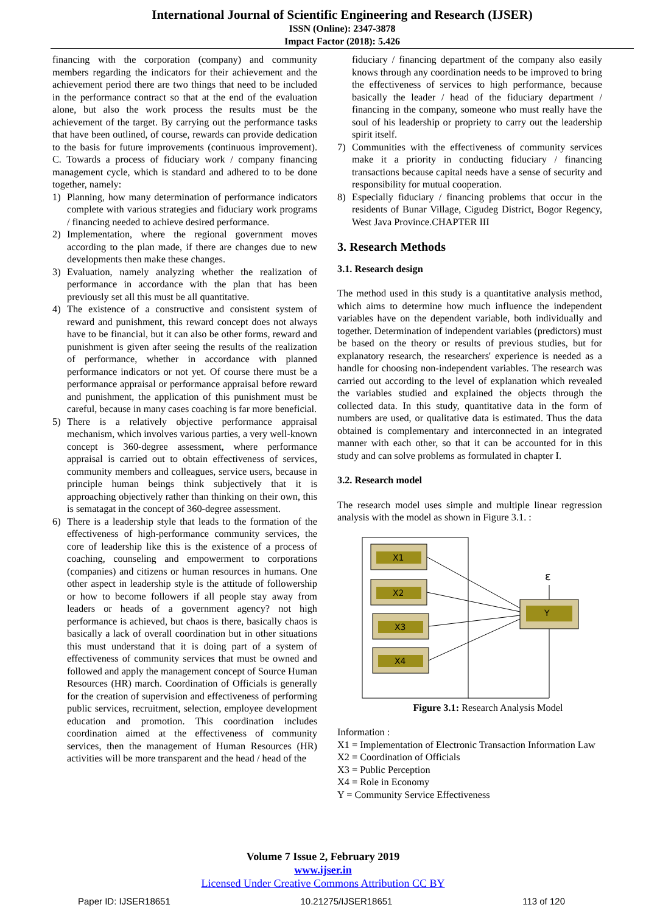International Journal of Scientific Engineering and Research (IJSER)
ISSN (Online): 2347-3878
Impact Factor (2018): 5.426
financing with the corporation (company) and community members regarding the indicators for their achievement and the achievement period there are two things that need to be included in the performance contract so that at the end of the evaluation alone, but also the work process the results must be the achievement of the target. By carrying out the performance tasks that have been outlined, of course, rewards can provide dedication to the basis for future improvements (continuous improvement). C. Towards a process of fiduciary work / company financing management cycle, which is standard and adhered to to be done together, namely:
1) Planning, how many determination of performance indicators complete with various strategies and fiduciary work programs / financing needed to achieve desired performance.
2) Implementation, where the regional government moves according to the plan made, if there are changes due to new developments then make these changes.
3) Evaluation, namely analyzing whether the realization of performance in accordance with the plan that has been previously set all this must be all quantitative.
4) The existence of a constructive and consistent system of reward and punishment, this reward concept does not always have to be financial, but it can also be other forms, reward and punishment is given after seeing the results of the realization of performance, whether in accordance with planned performance indicators or not yet. Of course there must be a performance appraisal or performance appraisal before reward and punishment, the application of this punishment must be careful, because in many cases coaching is far more beneficial.
5) There is a relatively objective performance appraisal mechanism, which involves various parties, a very well-known concept is 360-degree assessment, where performance appraisal is carried out to obtain effectiveness of services, community members and colleagues, service users, because in principle human beings think subjectively that it is approaching objectively rather than thinking on their own, this is sematagat in the concept of 360-degree assessment.
6) There is a leadership style that leads to the formation of the effectiveness of high-performance community services, the core of leadership like this is the existence of a process of coaching, counseling and empowerment to corporations (companies) and citizens or human resources in humans. One other aspect in leadership style is the attitude of followership or how to become followers if all people stay away from leaders or heads of a government agency? not high performance is achieved, but chaos is there, basically chaos is basically a lack of overall coordination but in other situations this must understand that it is doing part of a system of effectiveness of community services that must be owned and followed and apply the management concept of Source Human Resources (HR) march. Coordination of Officials is generally for the creation of supervision and effectiveness of performing public services, recruitment, selection, employee development education and promotion. This coordination includes coordination aimed at the effectiveness of community services, then the management of Human Resources (HR) activities will be more transparent and the head / head of the
fiduciary / financing department of the company also easily knows through any coordination needs to be improved to bring the effectiveness of services to high performance, because basically the leader / head of the fiduciary department / financing in the company, someone who must really have the soul of his leadership or propriety to carry out the leadership spirit itself.
7) Communities with the effectiveness of community services make it a priority in conducting fiduciary / financing transactions because capital needs have a sense of security and responsibility for mutual cooperation.
8) Especially fiduciary / financing problems that occur in the residents of Bunar Village, Cigudeg District, Bogor Regency, West Java Province.CHAPTER III
3. Research Methods
3.1. Research design
The method used in this study is a quantitative analysis method, which aims to determine how much influence the independent variables have on the dependent variable, both individually and together. Determination of independent variables (predictors) must be based on the theory or results of previous studies, but for explanatory research, the researchers' experience is needed as a handle for choosing non-independent variables. The research was carried out according to the level of explanation which revealed the variables studied and explained the objects through the collected data. In this study, quantitative data in the form of numbers are used, or qualitative data is estimated. Thus the data obtained is complementary and interconnected in an integrated manner with each other, so that it can be accounted for in this study and can solve problems as formulated in chapter I.
3.2. Research model
The research model uses simple and multiple linear regression analysis with the model as shown in Figure 3.1. :
X1
X2
X3
X4
Y
ε
Figure 3.1: Research Analysis Model
Information :
X1 = Implementation of Electronic Transaction Information Law
X2 = Coordination of Officials
X3 = Public Perception
X4 = Role in Economy
Y = Community Service Effectiveness
Volume 7 Issue 2, February 2019
www.ijser.in
Licensed Under Creative Commons Attribution CC BY
Paper ID: IJSER18651 10.21275/IJSER18651 113 of 120